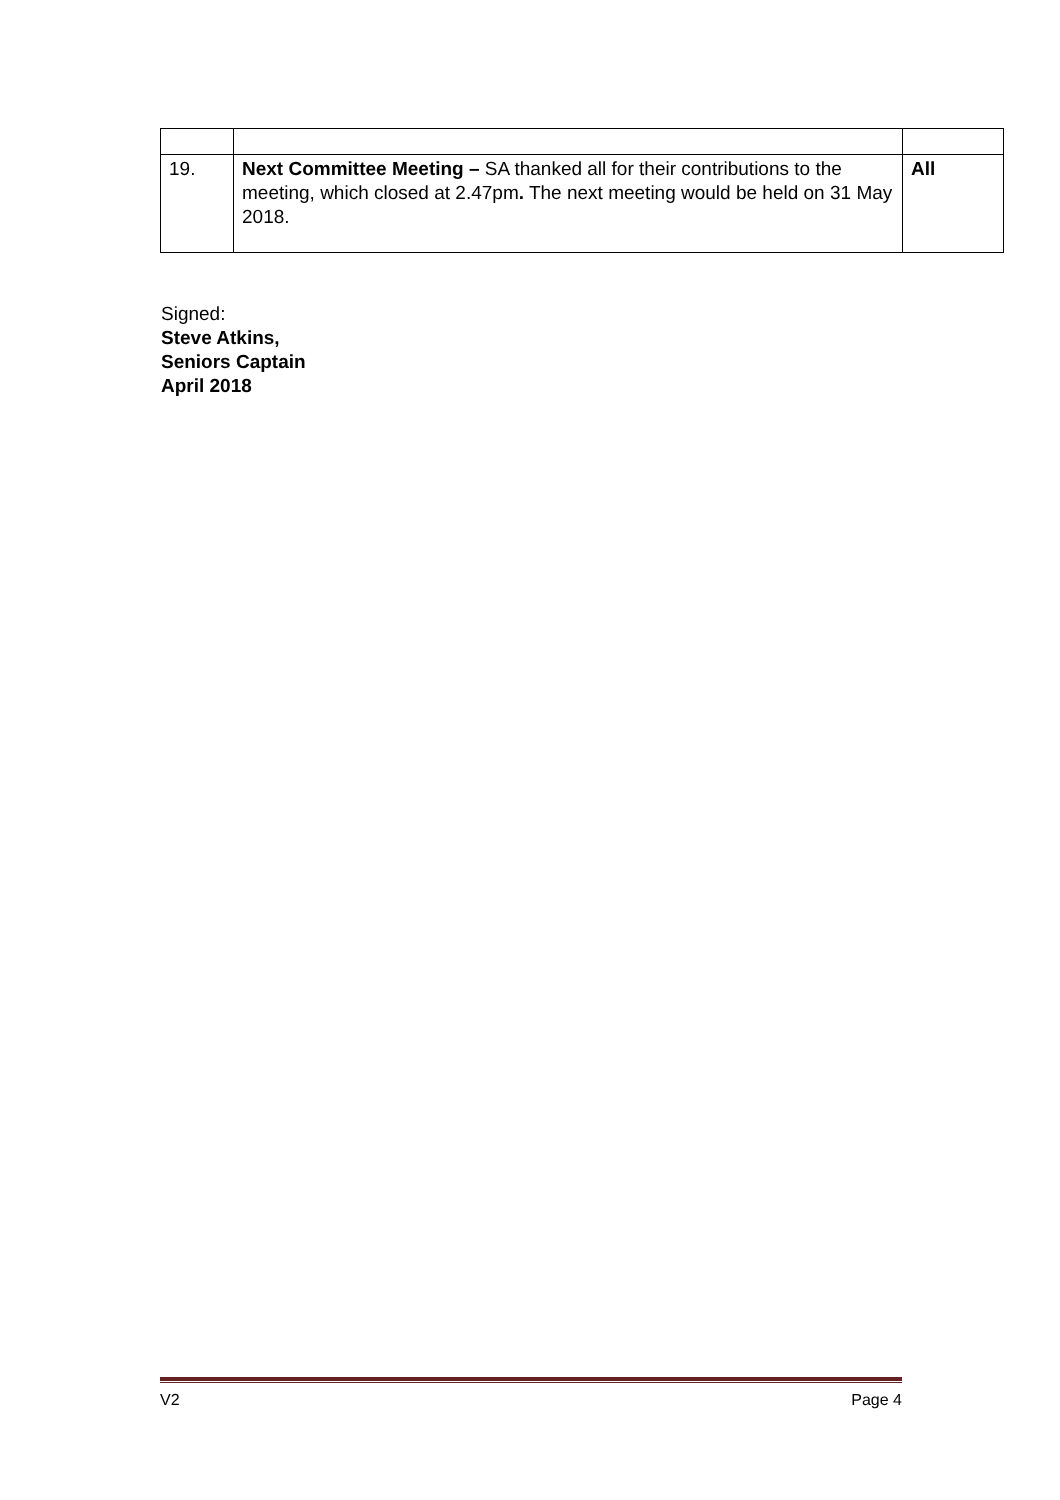| 19. | Next Committee Meeting – SA thanked all for their contributions to the meeting, which closed at 2.47pm . The next meeting would be held on 31 May 2018. | All |
Signed:
Steve Atkins,
Seniors Captain
April 2018
V2 Page 4